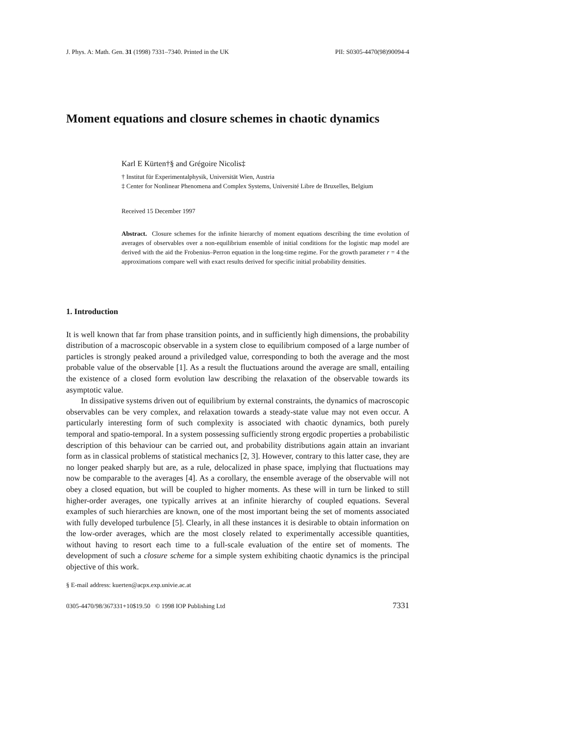J. Phys. A: Math. Gen. 31 (1998) 7331–7340. Printed in the UK PII: S0305-4470(98)90094-4
Moment equations and closure schemes in chaotic dynamics
Karl E Kürten†§ and Grégoire Nicolis‡
† Institut für Experimentalphysik, Universität Wien, Austria
‡ Center for Nonlinear Phenomena and Complex Systems, Université Libre de Bruxelles, Belgium
Received 15 December 1997
Abstract. Closure schemes for the infinite hierarchy of moment equations describing the time evolution of averages of observables over a non-equilibrium ensemble of initial conditions for the logistic map model are derived with the aid the Frobenius–Perron equation in the long-time regime. For the growth parameter r = 4 the approximations compare well with exact results derived for specific initial probability densities.
1. Introduction
It is well known that far from phase transition points, and in sufficiently high dimensions, the probability distribution of a macroscopic observable in a system close to equilibrium composed of a large number of particles is strongly peaked around a priviledged value, corresponding to both the average and the most probable value of the observable [1]. As a result the fluctuations around the average are small, entailing the existence of a closed form evolution law describing the relaxation of the observable towards its asymptotic value.
In dissipative systems driven out of equilibrium by external constraints, the dynamics of macroscopic observables can be very complex, and relaxation towards a steady-state value may not even occur. A particularly interesting form of such complexity is associated with chaotic dynamics, both purely temporal and spatio-temporal. In a system possessing sufficiently strong ergodic properties a probabilistic description of this behaviour can be carried out, and probability distributions again attain an invariant form as in classical problems of statistical mechanics [2, 3]. However, contrary to this latter case, they are no longer peaked sharply but are, as a rule, delocalized in phase space, implying that fluctuations may now be comparable to the averages [4]. As a corollary, the ensemble average of the observable will not obey a closed equation, but will be coupled to higher moments. As these will in turn be linked to still higher-order averages, one typically arrives at an infinite hierarchy of coupled equations. Several examples of such hierarchies are known, one of the most important being the set of moments associated with fully developed turbulence [5]. Clearly, in all these instances it is desirable to obtain information on the low-order averages, which are the most closely related to experimentally accessible quantities, without having to resort each time to a full-scale evaluation of the entire set of moments. The development of such a closure scheme for a simple system exhibiting chaotic dynamics is the principal objective of this work.
§ E-mail address: kuerten@acpx.exp.univie.ac.at
0305-4470/98/367331+10$19.50 © 1998 IOP Publishing Ltd 7331